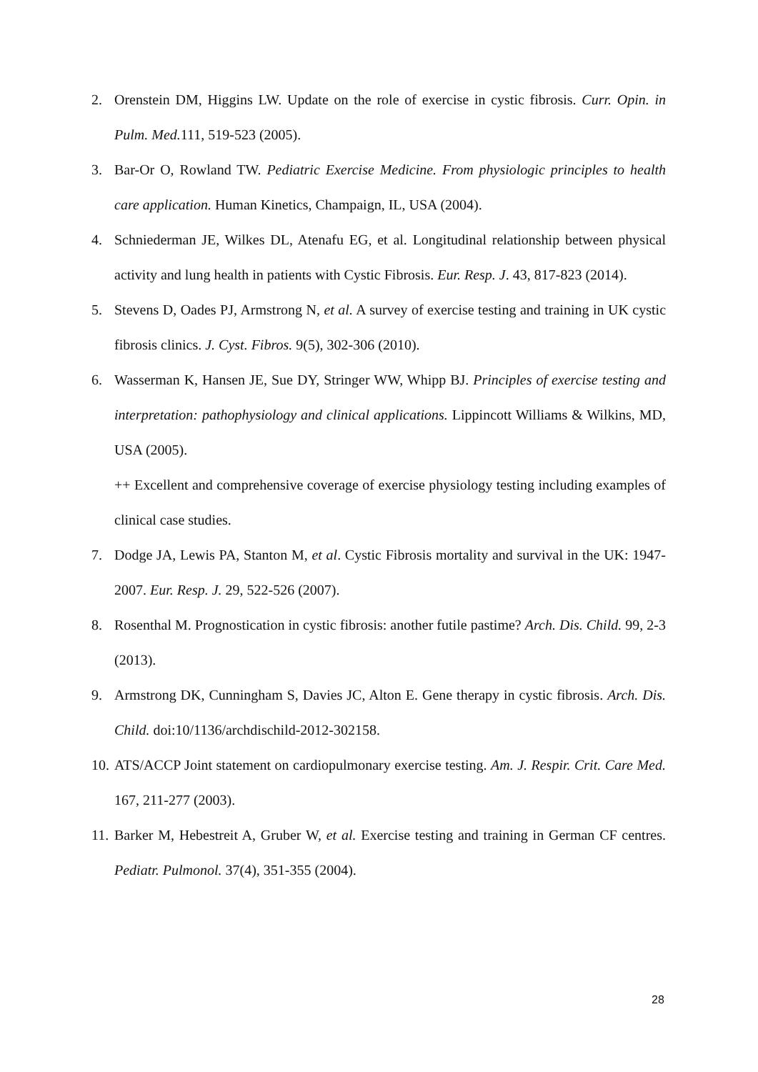2. Orenstein DM, Higgins LW. Update on the role of exercise in cystic fibrosis. Curr. Opin. in Pulm. Med. 111, 519-523 (2005).
3. Bar-Or O, Rowland TW. Pediatric Exercise Medicine. From physiologic principles to health care application. Human Kinetics, Champaign, IL, USA (2004).
4. Schniederman JE, Wilkes DL, Atenafu EG, et al. Longitudinal relationship between physical activity and lung health in patients with Cystic Fibrosis. Eur. Resp. J. 43, 817-823 (2014).
5. Stevens D, Oades PJ, Armstrong N, et al. A survey of exercise testing and training in UK cystic fibrosis clinics. J. Cyst. Fibros. 9(5), 302-306 (2010).
6. Wasserman K, Hansen JE, Sue DY, Stringer WW, Whipp BJ. Principles of exercise testing and interpretation: pathophysiology and clinical applications. Lippincott Williams & Wilkins, MD, USA (2005).
++ Excellent and comprehensive coverage of exercise physiology testing including examples of clinical case studies.
7. Dodge JA, Lewis PA, Stanton M, et al. Cystic Fibrosis mortality and survival in the UK: 1947-2007. Eur. Resp. J. 29, 522-526 (2007).
8. Rosenthal M. Prognostication in cystic fibrosis: another futile pastime? Arch. Dis. Child. 99, 2-3 (2013).
9. Armstrong DK, Cunningham S, Davies JC, Alton E. Gene therapy in cystic fibrosis. Arch. Dis. Child. doi:10/1136/archdischild-2012-302158.
10.
ATS/ACCP Joint statement on cardiopulmonary exercise testing. Am. J. Respir. Crit. Care Med. 167, 211-277 (2003).
11.
Barker M, Hebestreit A, Gruber W, et al. Exercise testing and training in German CF centres. Pediatr. Pulmonol. 37(4), 351-355 (2004).
28